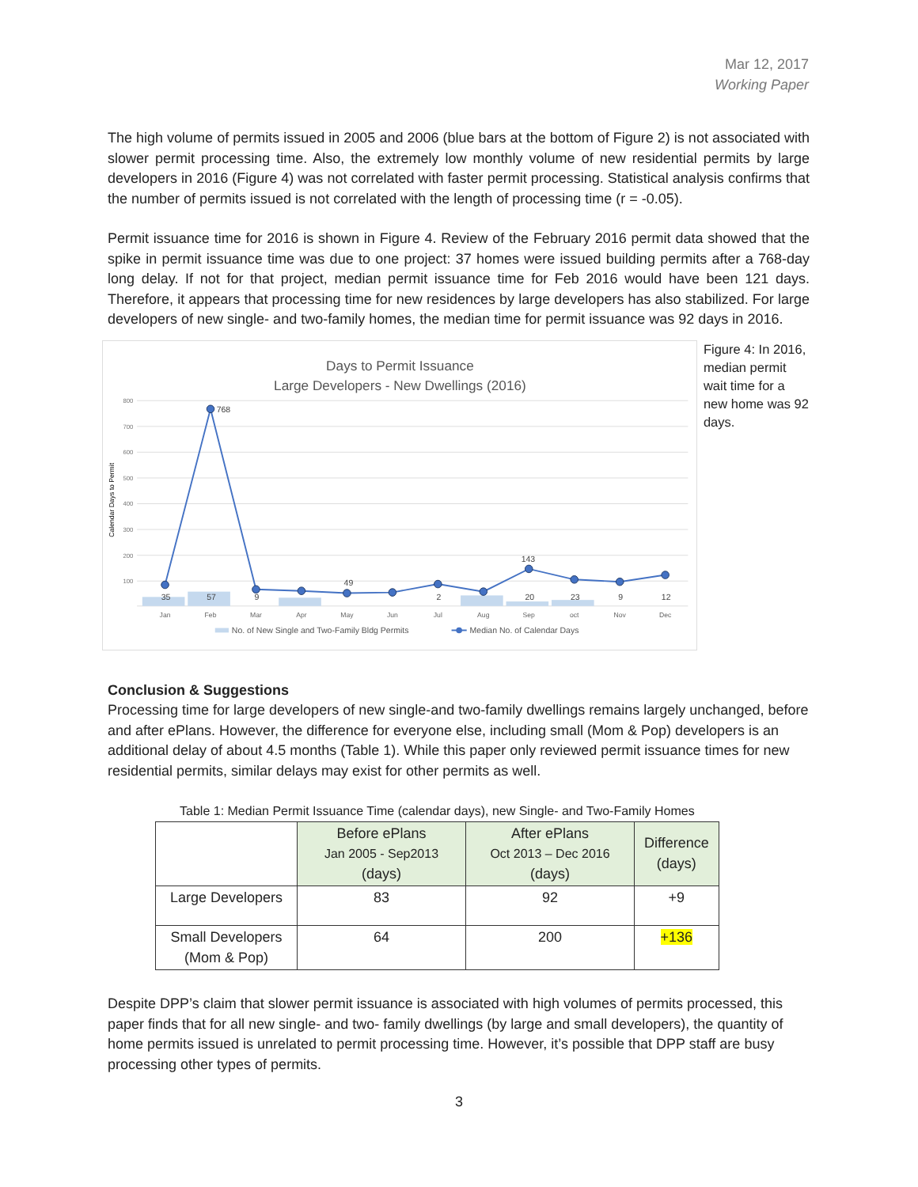Mar 12, 2017
Working Paper
The high volume of permits issued in 2005 and 2006 (blue bars at the bottom of Figure 2) is not associated with slower permit processing time. Also, the extremely low monthly volume of new residential permits by large developers in 2016 (Figure 4) was not correlated with faster permit processing. Statistical analysis confirms that the number of permits issued is not correlated with the length of processing time (r = -0.05).
Permit issuance time for 2016 is shown in Figure 4. Review of the February 2016 permit data showed that the spike in permit issuance time was due to one project: 37 homes were issued building permits after a 768-day long delay. If not for that project, median permit issuance time for Feb 2016 would have been 121 days. Therefore, it appears that processing time for new residences by large developers has also stabilized. For large developers of new single- and two-family homes, the median time for permit issuance was 92 days in 2016.
Days to Permit Issuance
Large Developers - New Dwellings (2016)
800
700
600
500
400
300
200
100
Calendar Days to Permit
768
49
143
35
57
9
2
20
23
9
12
Jan
Feb
Mar
Apr
May
Jun
Jul
Aug
Sep
oct
Nov
Dec
No. of New Single and Two-Family Bldg Permits
Median No. of Calendar Days
Figure 4: In 2016, median permit wait time for a new home was 92 days.
Conclusion & Suggestions
Processing time for large developers of new single-and two-family dwellings remains largely unchanged, before and after ePlans. However, the difference for everyone else, including small (Mom & Pop) developers is an additional delay of about 4.5 months (Table 1). While this paper only reviewed permit issuance times for new residential permits, similar delays may exist for other permits as well.
Table 1: Median Permit Issuance Time (calendar days), new Single- and Two-Family Homes
| | Before ePlans Jan 2005 - Sep2013 (days) | After ePlans Oct 2013 – Dec 2016 (days) | Difference (days) |
| --- | --- | --- | --- |
| Large Developers | 83 | 92 | +9 |
| Small Developers (Mom & Pop) | 64 | 200 | +136 |
Despite DPP’s claim that slower permit issuance is associated with high volumes of permits processed, this paper finds that for all new single- and two- family dwellings (by large and small developers), the quantity of home permits issued is unrelated to permit processing time. However, it’s possible that DPP staff are busy processing other types of permits.
3